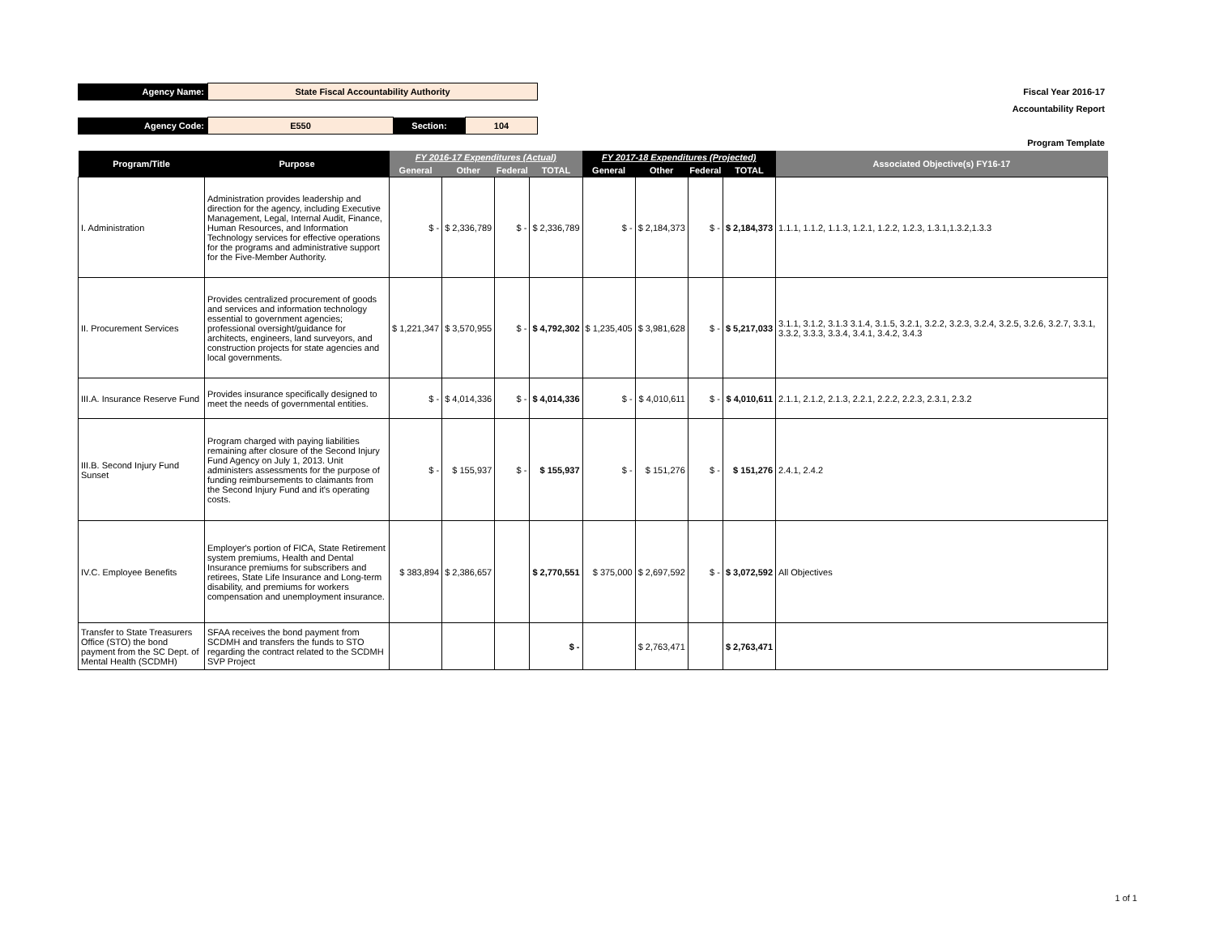| Agency Name: | State Fiscal Accountability Authority | | | Fiscal Year 2016-17 |
| | | | | Accountability Report |
| Agency Code: | E550 | Section: | 104 | |
| | | | | Program Template |
| Program/Title | Purpose | FY 2016-17 Expenditures (Actual) | | | | FY 2017-18 Expenditures (Projected) | | | | Associated Objective(s) FY16-17 |
| --- | --- | --- | --- | --- | --- | --- | --- | --- | --- | --- |
| | | General | Other | Federal | TOTAL | General | Other | Federal | TOTAL | |
| I. Administration | Administration provides leadership and direction for the agency, including Executive Management, Legal, Internal Audit, Finance, Human Resources, and Information Technology services for effective operations for the programs and administrative support for the Five-Member Authority. | $ - | $ 2,336,789 | $ - | $ 2,336,789 | $ - | $ 2,184,373 | $ - | $ 2,184,373 | 1.1.1, 1.1.2, 1.1.3, 1.2.1, 1.2.2, 1.2.3, 1.3.1,1.3.2,1.3.3 |
| II. Procurement Services | Provides centralized procurement of goods and services and information technology essential to government agencies; professional oversight/guidance for architects, engineers, land surveyors, and construction projects for state agencies and local governments. | $ 1,221,347 | $ 3,570,955 | $ - | $ 4,792,302 | $ 1,235,405 | $ 3,981,628 | $ - | $ 5,217,033 | 3.1.1, 3.1.2, 3.1.3 3.1.4, 3.1.5, 3.2.1, 3.2.2, 3.2.3, 3.2.4, 3.2.5, 3.2.6, 3.2.7, 3.3.1, 3.3.2, 3.3.3, 3.3.4, 3.4.1, 3.4.2, 3.4.3 |
| III.A. Insurance Reserve Fund | Provides insurance specifically designed to meet the needs of governmental entities. | $ - | $ 4,014,336 | $ - | $ 4,014,336 | $ - | $ 4,010,611 | $ - | $ 4,010,611 | 2.1.1, 2.1.2, 2.1.3, 2.2.1, 2.2.2, 2.2.3, 2.3.1, 2.3.2 |
| III.B. Second Injury Fund Sunset | Program charged with paying liabilities remaining after closure of the Second Injury Fund Agency on July 1, 2013. Unit administers assessments for the purpose of funding reimbursements to claimants from the Second Injury Fund and it's operating costs. | $ - | $ 155,937 | $ - | $ 155,937 | $ - | $ 151,276 | $ - | $ 151,276 | 2.4.1, 2.4.2 |
| IV.C. Employee Benefits | Employer's portion of FICA, State Retirement system premiums, Health and Dental Insurance premiums for subscribers and retirees, State Life Insurance and Long-term disability, and premiums for workers compensation and unemployment insurance. | $ 383,894 | $ 2,386,657 | | $ 2,770,551 | $ 375,000 | $ 2,697,592 | $ - | $ 3,072,592 | All Objectives |
| Transfer to State Treasurers Office (STO) the bond payment from the SC Dept. of Mental Health (SCDMH) | SFAA receives the bond payment from SCDMH and transfers the funds to STO regarding the contract related to the SCDMH SVP Project | | | | $ - | | $ 2,763,471 | | $ 2,763,471 | |
1 of 1